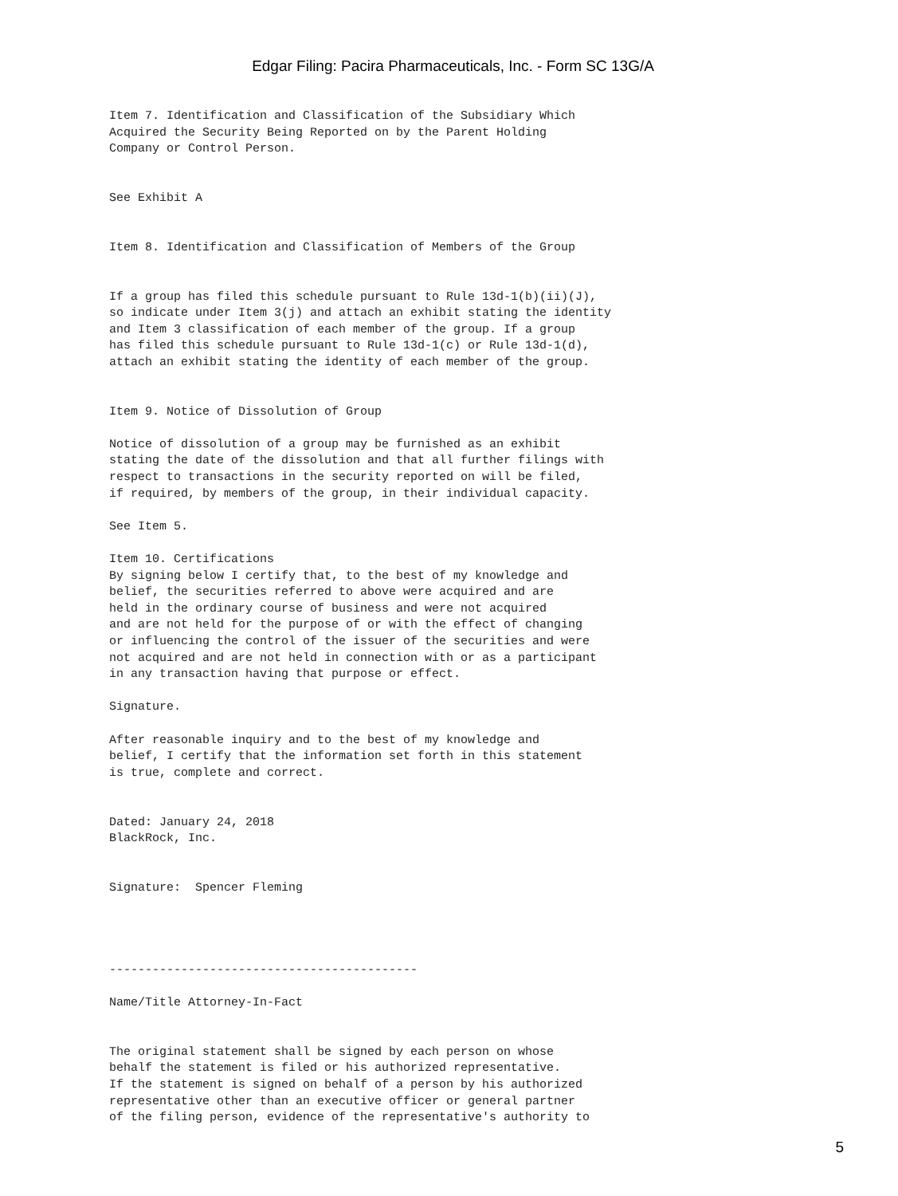Edgar Filing: Pacira Pharmaceuticals, Inc. - Form SC 13G/A
Item 7. Identification and Classification of the Subsidiary Which
Acquired the Security Being Reported on by the Parent Holding
Company or Control Person.


See Exhibit A


Item 8. Identification and Classification of Members of the Group


If a group has filed this schedule pursuant to Rule 13d-1(b)(ii)(J),
so indicate under Item 3(j) and attach an exhibit stating the identity
and Item 3 classification of each member of the group. If a group
has filed this schedule pursuant to Rule 13d-1(c) or Rule 13d-1(d),
attach an exhibit stating the identity of each member of the group.


Item 9. Notice of Dissolution of Group

Notice of dissolution of a group may be furnished as an exhibit
stating the date of the dissolution and that all further filings with
respect to transactions in the security reported on will be filed,
if required, by members of the group, in their individual capacity.

See Item 5.

Item 10. Certifications
By signing below I certify that, to the best of my knowledge and
belief, the securities referred to above were acquired and are
held in the ordinary course of business and were not acquired
and are not held for the purpose of or with the effect of changing
or influencing the control of the issuer of the securities and were
not acquired and are not held in connection with or as a participant
in any transaction having that purpose or effect.

Signature.

After reasonable inquiry and to the best of my knowledge and
belief, I certify that the information set forth in this statement
is true, complete and correct.


Dated: January 24, 2018
BlackRock, Inc.


Signature:  Spencer Fleming




-------------------------------------------

Name/Title Attorney-In-Fact


The original statement shall be signed by each person on whose
behalf the statement is filed or his authorized representative.
If the statement is signed on behalf of a person by his authorized
representative other than an executive officer or general partner
of the filing person, evidence of the representative's authority to
5